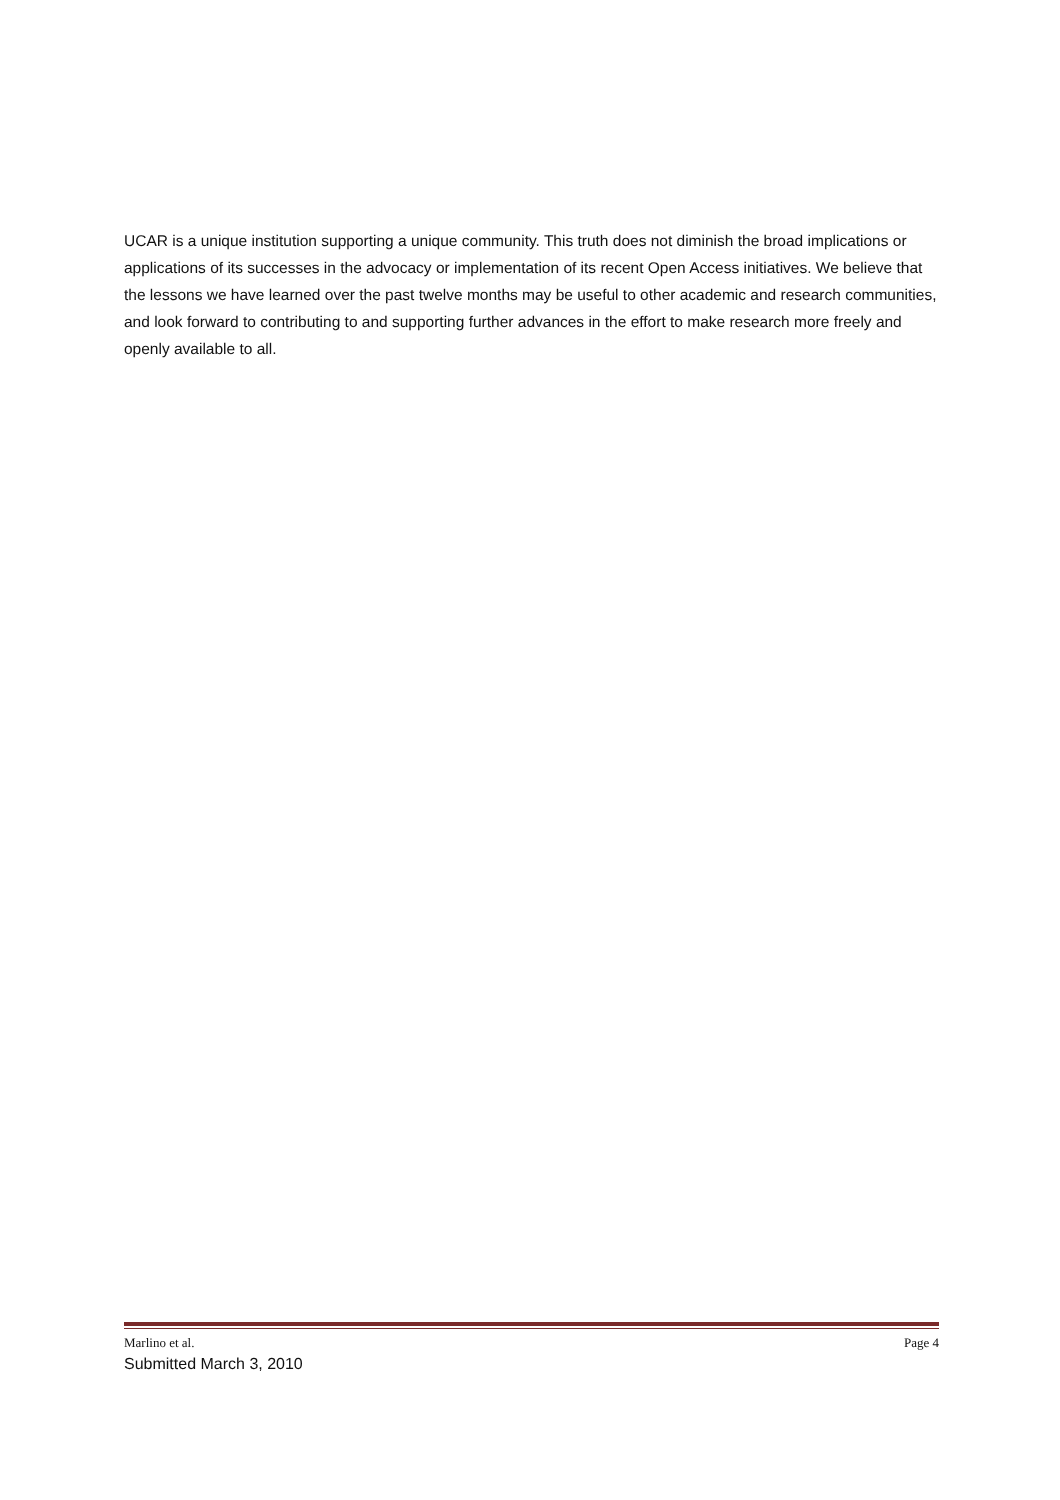UCAR is a unique institution supporting a unique community. This truth does not diminish the broad implications or applications of its successes in the advocacy or implementation of its recent Open Access initiatives. We believe that the lessons we have learned over the past twelve months may be useful to other academic and research communities, and look forward to contributing to and supporting further advances in the effort to make research more freely and openly available to all.
Marlino et al. Page 4
Submitted March 3, 2010